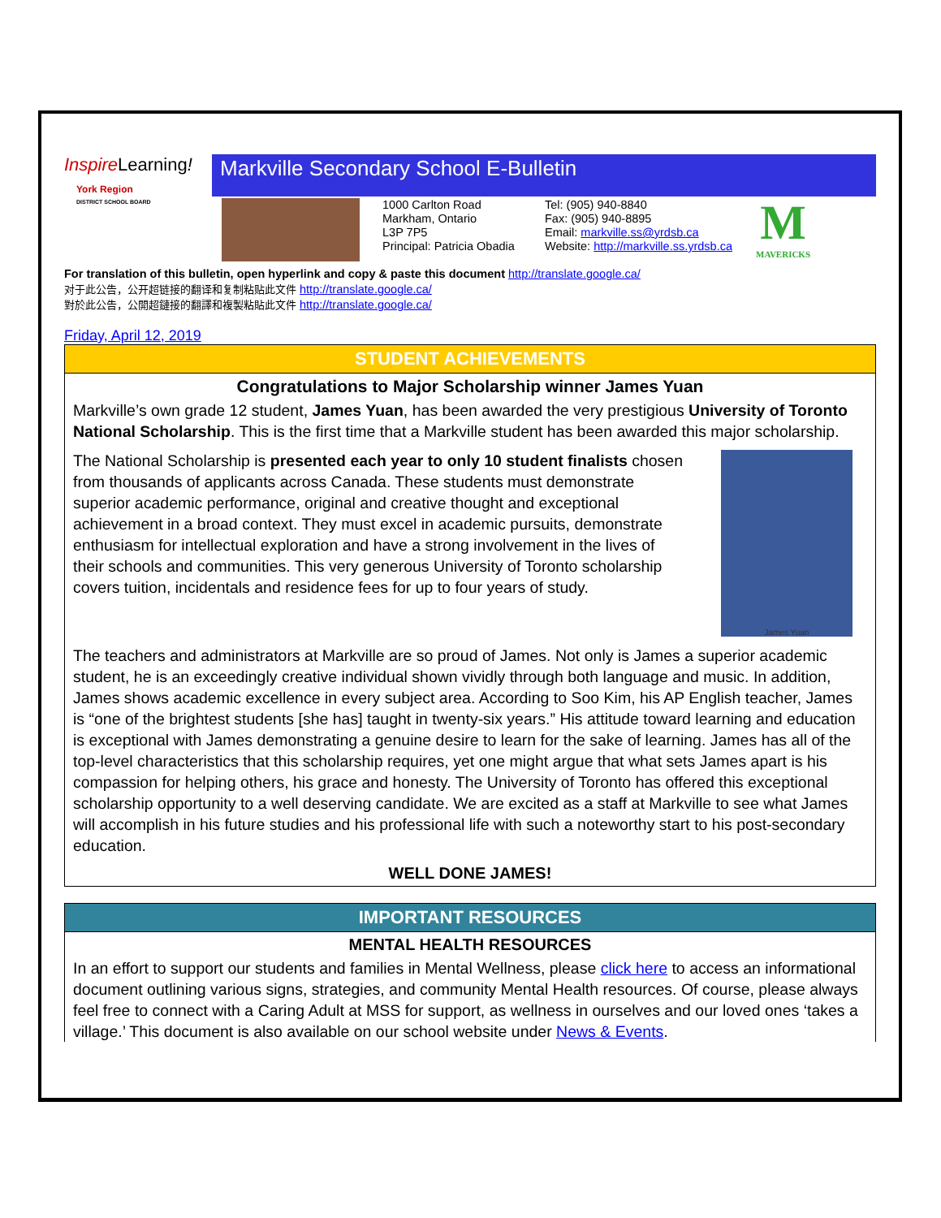Inspire Learning!
York Region
DISTRICT SCHOOL BOARD
Markville Secondary School E-Bulletin
1000 Carlton Road
Markham, Ontario
L3P 7P5
Principal: Patricia Obadia
Tel: (905) 940-8840
Fax: (905) 940-8895
Email: markville.ss@yrdsb.ca
Website: http://markville.ss.yrdsb.ca
M
MAVERICKS
For translation of this bulletin, open hyperlink and copy & paste this document http://translate.google.ca/
对于此公告，公开超链接的翻译和复制粘贴此文件 http://translate.google.ca/
對於此公告，公開超鏈接的翻譯和複製粘貼此文件 http://translate.google.ca/
Friday, April 12, 2019
STUDENT ACHIEVEMENTS
Congratulations to Major Scholarship winner James Yuan
Markville’s own grade 12 student, James Yuan, has been awarded the very prestigious University of Toronto National Scholarship. This is the first time that a Markville student has been awarded this major scholarship.
The National Scholarship is presented each year to only 10 student finalists chosen from thousands of applicants across Canada. These students must demonstrate superior academic performance, original and creative thought and exceptional achievement in a broad context. They must excel in academic pursuits, demonstrate enthusiasm for intellectual exploration and have a strong involvement in the lives of their schools and communities. This very generous University of Toronto scholarship covers tuition, incidentals and residence fees for up to four years of study.
James Yuan
The teachers and administrators at Markville are so proud of James. Not only is James a superior academic student, he is an exceedingly creative individual shown vividly through both language and music. In addition, James shows academic excellence in every subject area. According to Soo Kim, his AP English teacher, James is “one of the brightest students [she has] taught in twenty-six years.” His attitude toward learning and education is exceptional with James demonstrating a genuine desire to learn for the sake of learning. James has all of the top-level characteristics that this scholarship requires, yet one might argue that what sets James apart is his compassion for helping others, his grace and honesty. The University of Toronto has offered this exceptional scholarship opportunity to a well deserving candidate. We are excited as a staff at Markville to see what James will accomplish in his future studies and his professional life with such a noteworthy start to his post-secondary education.
WELL DONE JAMES!
IMPORTANT RESOURCES
MENTAL HEALTH RESOURCES
In an effort to support our students and families in Mental Wellness, please click here to access an informational document outlining various signs, strategies, and community Mental Health resources. Of course, please always feel free to connect with a Caring Adult at MSS for support, as wellness in ourselves and our loved ones ‘takes a village.’ This document is also available on our school website under News & Events.